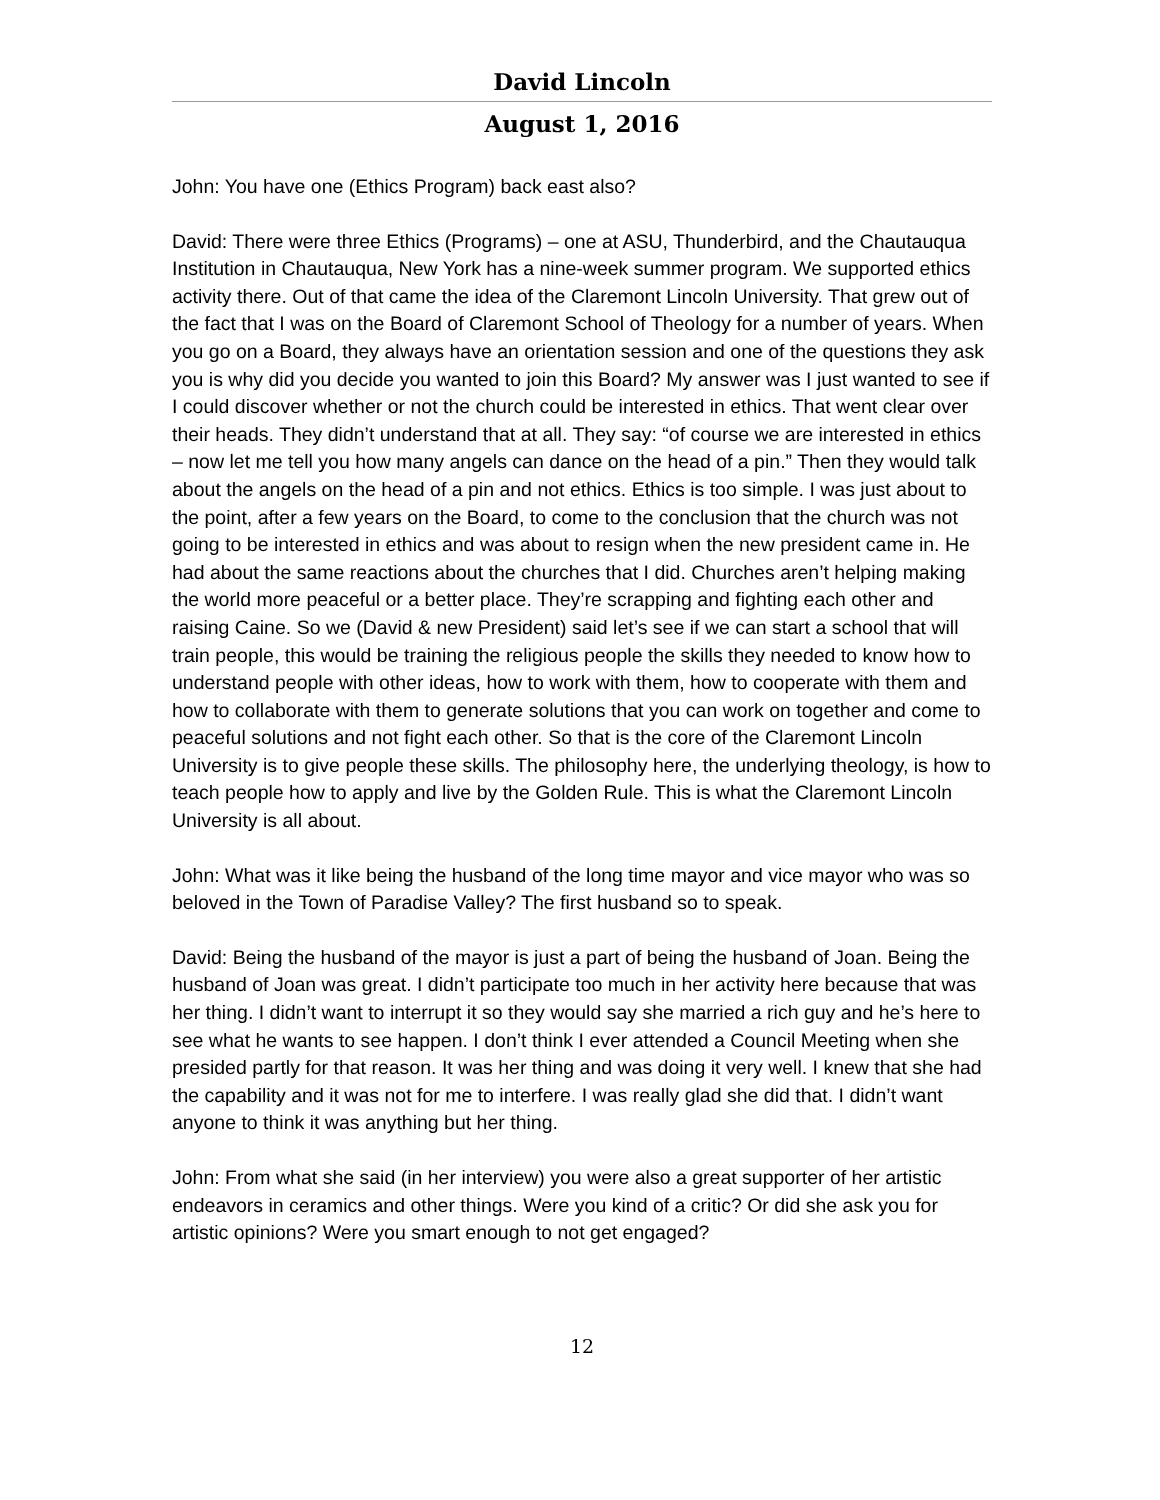David Lincoln
August 1, 2016
John: You have one (Ethics Program) back east also?
David: There were three Ethics (Programs) – one at ASU, Thunderbird, and the Chautauqua Institution in Chautauqua, New York has a nine-week summer program. We supported ethics activity there. Out of that came the idea of the Claremont Lincoln University. That grew out of the fact that I was on the Board of Claremont School of Theology for a number of years. When you go on a Board, they always have an orientation session and one of the questions they ask you is why did you decide you wanted to join this Board? My answer was I just wanted to see if I could discover whether or not the church could be interested in ethics. That went clear over their heads. They didn’t understand that at all. They say: “of course we are interested in ethics – now let me tell you how many angels can dance on the head of a pin.” Then they would talk about the angels on the head of a pin and not ethics. Ethics is too simple. I was just about to the point, after a few years on the Board, to come to the conclusion that the church was not going to be interested in ethics and was about to resign when the new president came in. He had about the same reactions about the churches that I did. Churches aren’t helping making the world more peaceful or a better place. They’re scrapping and fighting each other and raising Caine. So we (David & new President) said let’s see if we can start a school that will train people, this would be training the religious people the skills they needed to know how to understand people with other ideas, how to work with them, how to cooperate with them and how to collaborate with them to generate solutions that you can work on together and come to peaceful solutions and not fight each other. So that is the core of the Claremont Lincoln University is to give people these skills. The philosophy here, the underlying theology, is how to teach people how to apply and live by the Golden Rule. This is what the Claremont Lincoln University is all about.
John: What was it like being the husband of the long time mayor and vice mayor who was so beloved in the Town of Paradise Valley? The first husband so to speak.
David: Being the husband of the mayor is just a part of being the husband of Joan. Being the husband of Joan was great. I didn’t participate too much in her activity here because that was her thing. I didn’t want to interrupt it so they would say she married a rich guy and he’s here to see what he wants to see happen. I don’t think I ever attended a Council Meeting when she presided partly for that reason. It was her thing and was doing it very well. I knew that she had the capability and it was not for me to interfere. I was really glad she did that. I didn’t want anyone to think it was anything but her thing.
John: From what she said (in her interview) you were also a great supporter of her artistic endeavors in ceramics and other things. Were you kind of a critic? Or did she ask you for artistic opinions? Were you smart enough to not get engaged?
12